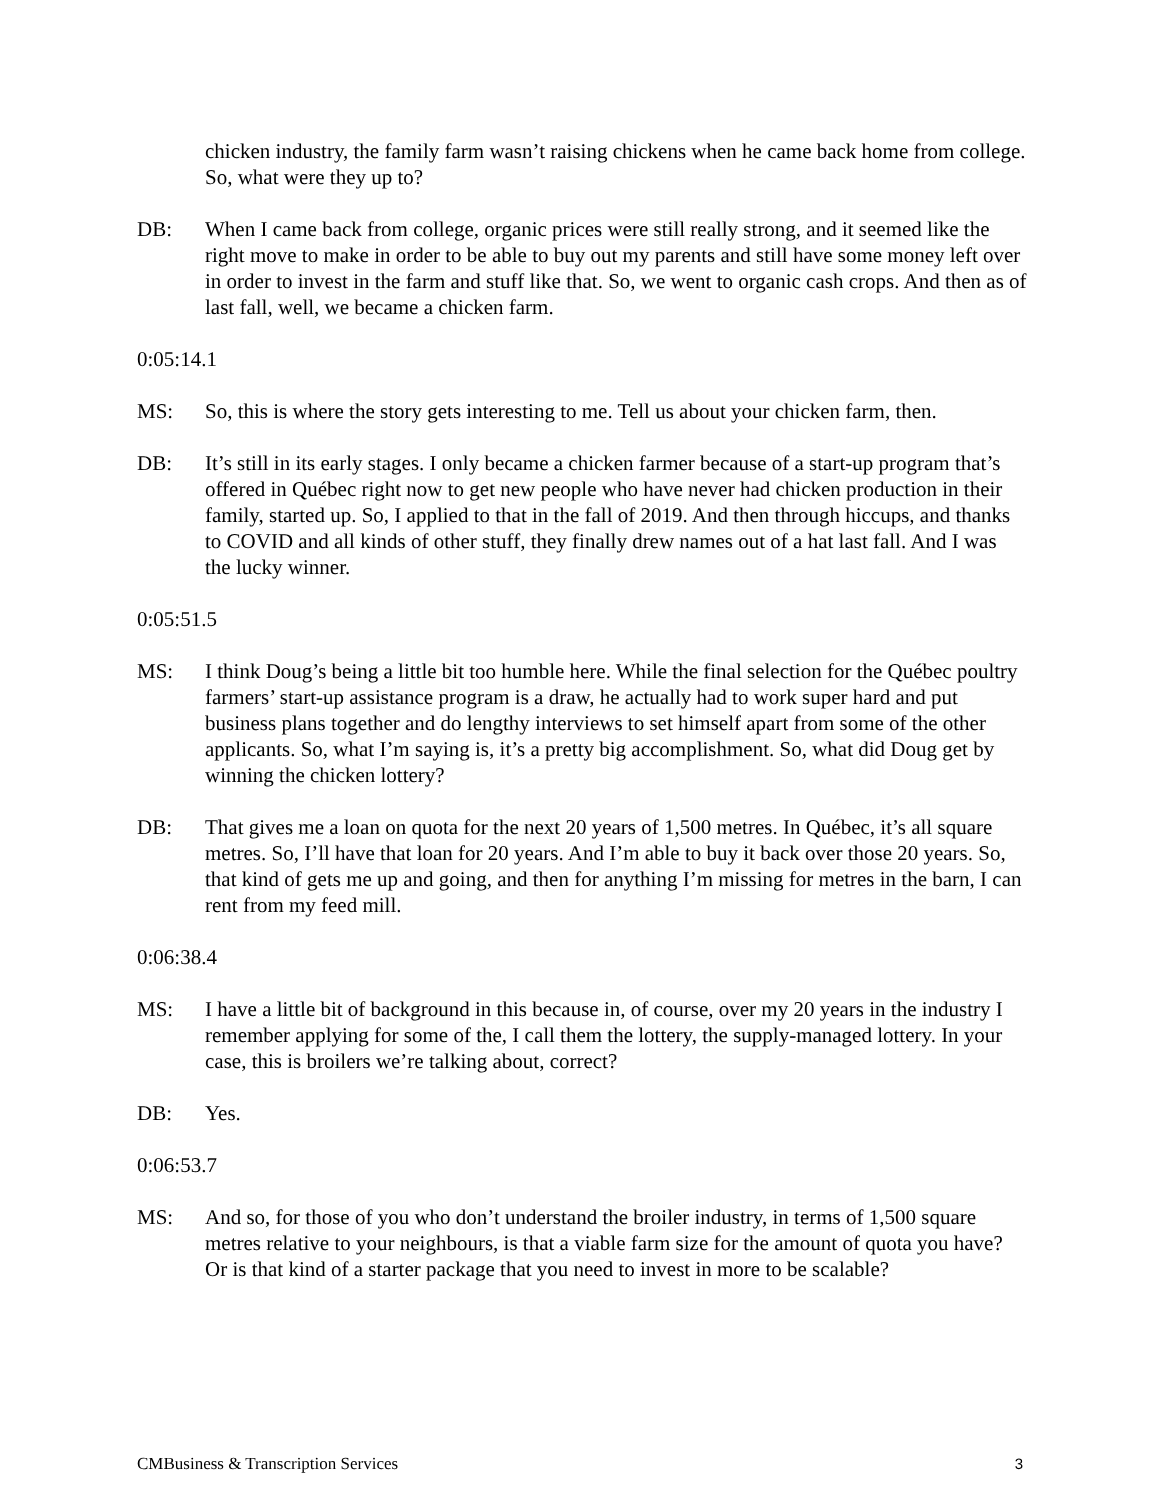chicken industry, the family farm wasn’t raising chickens when he came back home from college. So, what were they up to?
DB: When I came back from college, organic prices were still really strong, and it seemed like the right move to make in order to be able to buy out my parents and still have some money left over in order to invest in the farm and stuff like that. So, we went to organic cash crops. And then as of last fall, well, we became a chicken farm.
0:05:14.1
MS: So, this is where the story gets interesting to me. Tell us about your chicken farm, then.
DB: It’s still in its early stages. I only became a chicken farmer because of a start-up program that’s offered in Québec right now to get new people who have never had chicken production in their family, started up. So, I applied to that in the fall of 2019. And then through hiccups, and thanks to COVID and all kinds of other stuff, they finally drew names out of a hat last fall. And I was the lucky winner.
0:05:51.5
MS: I think Doug’s being a little bit too humble here. While the final selection for the Québec poultry farmers’ start-up assistance program is a draw, he actually had to work super hard and put business plans together and do lengthy interviews to set himself apart from some of the other applicants. So, what I’m saying is, it’s a pretty big accomplishment. So, what did Doug get by winning the chicken lottery?
DB: That gives me a loan on quota for the next 20 years of 1,500 metres. In Québec, it’s all square metres. So, I’ll have that loan for 20 years. And I’m able to buy it back over those 20 years. So, that kind of gets me up and going, and then for anything I’m missing for metres in the barn, I can rent from my feed mill.
0:06:38.4
MS: I have a little bit of background in this because in, of course, over my 20 years in the industry I remember applying for some of the, I call them the lottery, the supply-managed lottery. In your case, this is broilers we’re talking about, correct?
DB: Yes.
0:06:53.7
MS: And so, for those of you who don’t understand the broiler industry, in terms of 1,500 square metres relative to your neighbours, is that a viable farm size for the amount of quota you have? Or is that kind of a starter package that you need to invest in more to be scalable?
CMBusiness & Transcription Services 3